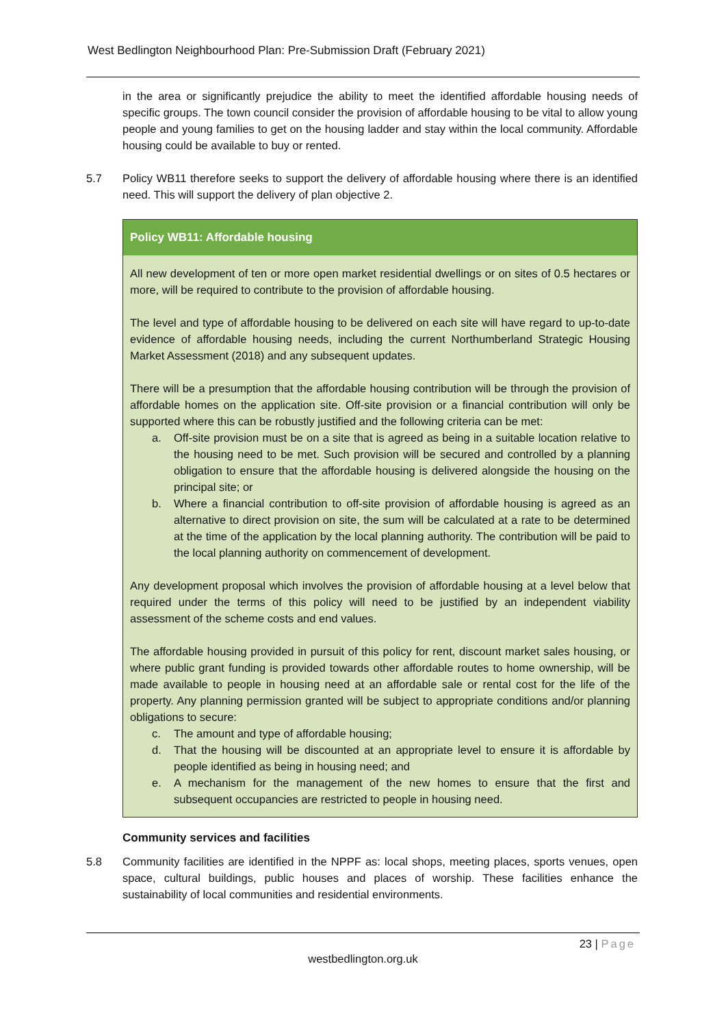West Bedlington Neighbourhood Plan: Pre-Submission Draft (February 2021)
in the area or significantly prejudice the ability to meet the identified affordable housing needs of specific groups. The town council consider the provision of affordable housing to be vital to allow young people and young families to get on the housing ladder and stay within the local community. Affordable housing could be available to buy or rented.
5.7 Policy WB11 therefore seeks to support the delivery of affordable housing where there is an identified need. This will support the delivery of plan objective 2.
Policy WB11: Affordable housing
All new development of ten or more open market residential dwellings or on sites of 0.5 hectares or more, will be required to contribute to the provision of affordable housing.
The level and type of affordable housing to be delivered on each site will have regard to up-to-date evidence of affordable housing needs, including the current Northumberland Strategic Housing Market Assessment (2018) and any subsequent updates.
There will be a presumption that the affordable housing contribution will be through the provision of affordable homes on the application site. Off-site provision or a financial contribution will only be supported where this can be robustly justified and the following criteria can be met:
a. Off-site provision must be on a site that is agreed as being in a suitable location relative to the housing need to be met. Such provision will be secured and controlled by a planning obligation to ensure that the affordable housing is delivered alongside the housing on the principal site; or
b. Where a financial contribution to off-site provision of affordable housing is agreed as an alternative to direct provision on site, the sum will be calculated at a rate to be determined at the time of the application by the local planning authority. The contribution will be paid to the local planning authority on commencement of development.
Any development proposal which involves the provision of affordable housing at a level below that required under the terms of this policy will need to be justified by an independent viability assessment of the scheme costs and end values.
The affordable housing provided in pursuit of this policy for rent, discount market sales housing, or where public grant funding is provided towards other affordable routes to home ownership, will be made available to people in housing need at an affordable sale or rental cost for the life of the property. Any planning permission granted will be subject to appropriate conditions and/or planning obligations to secure:
c. The amount and type of affordable housing;
d. That the housing will be discounted at an appropriate level to ensure it is affordable by people identified as being in housing need; and
e. A mechanism for the management of the new homes to ensure that the first and subsequent occupancies are restricted to people in housing need.
Community services and facilities
5.8 Community facilities are identified in the NPPF as: local shops, meeting places, sports venues, open space, cultural buildings, public houses and places of worship. These facilities enhance the sustainability of local communities and residential environments.
23 | Page
westbedlington.org.uk